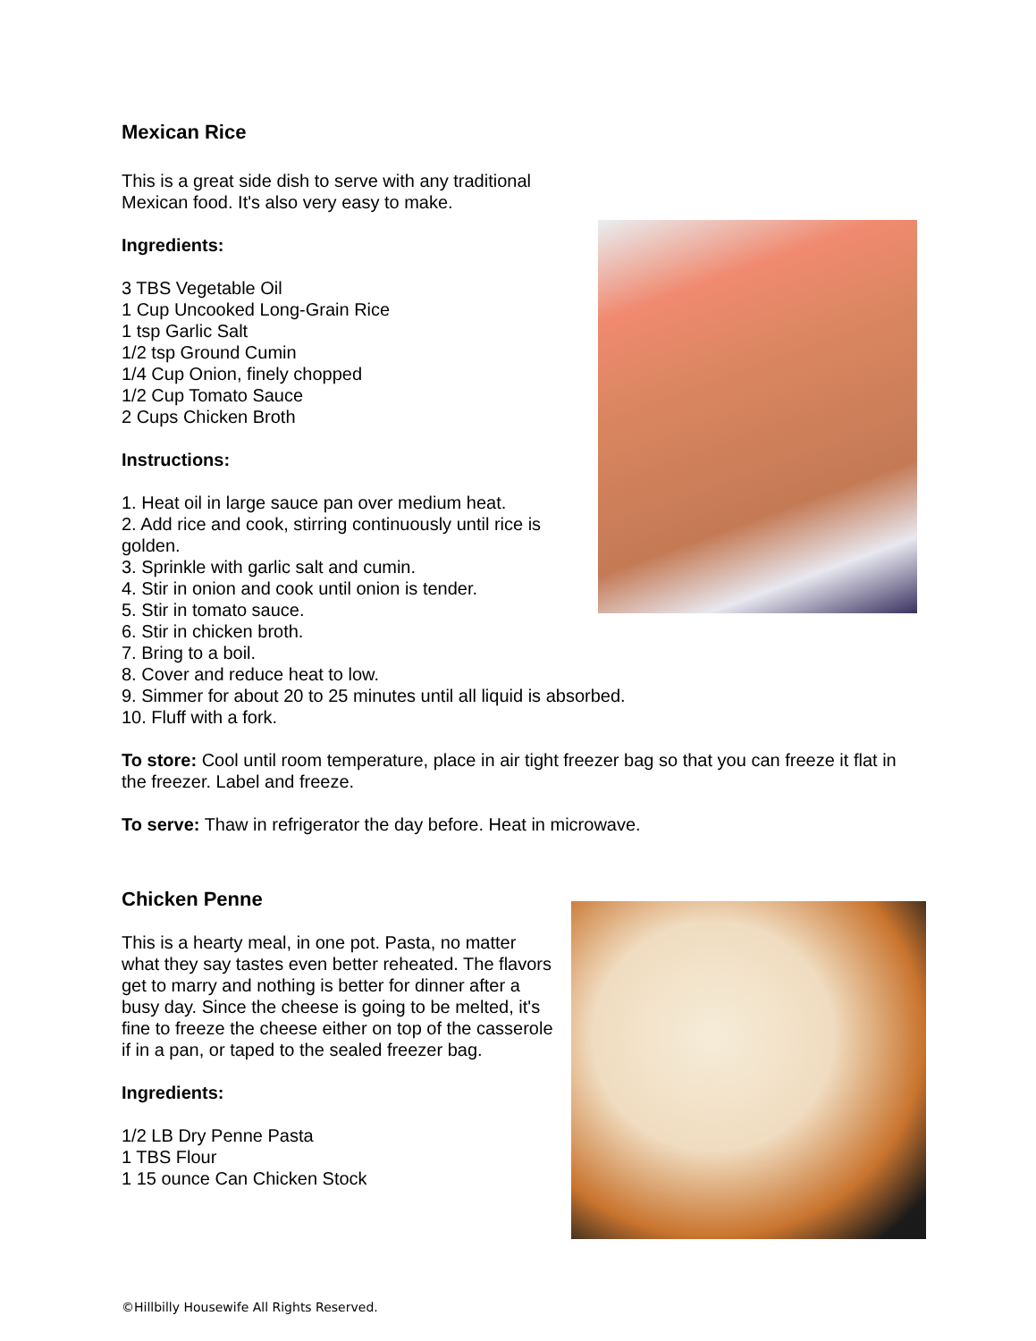Mexican Rice
This is a great side dish to serve with any traditional Mexican food. It's also very easy to make.
Ingredients:
3 TBS Vegetable Oil
1 Cup Uncooked Long-Grain Rice
1 tsp Garlic Salt
1/2 tsp Ground Cumin
1/4 Cup Onion, finely chopped
1/2 Cup Tomato Sauce
2 Cups Chicken Broth
Instructions:
1. Heat oil in large sauce pan over medium heat.
2. Add rice and cook, stirring continuously until rice is golden.
3. Sprinkle with garlic salt and cumin.
4. Stir in onion and cook until onion is tender.
5. Stir in tomato sauce.
6. Stir in chicken broth.
7. Bring to a boil.
8. Cover and reduce heat to low.
9. Simmer for about 20 to 25 minutes until all liquid is absorbed.
10. Fluff with a fork.
To store: Cool until room temperature, place in air tight freezer bag so that you can freeze it flat in the freezer. Label and freeze.
To serve: Thaw in refrigerator the day before. Heat in microwave.
Chicken Penne
This is a hearty meal, in one pot. Pasta, no matter what they say tastes even better reheated. The flavors get to marry and nothing is better for dinner after a busy day. Since the cheese is going to be melted, it's fine to freeze the cheese either on top of the casserole if in a pan, or taped to the sealed freezer bag.
Ingredients:
1/2 LB Dry Penne Pasta
1 TBS Flour
1 15 ounce Can Chicken Stock
©Hillbilly Housewife All Rights Reserved.